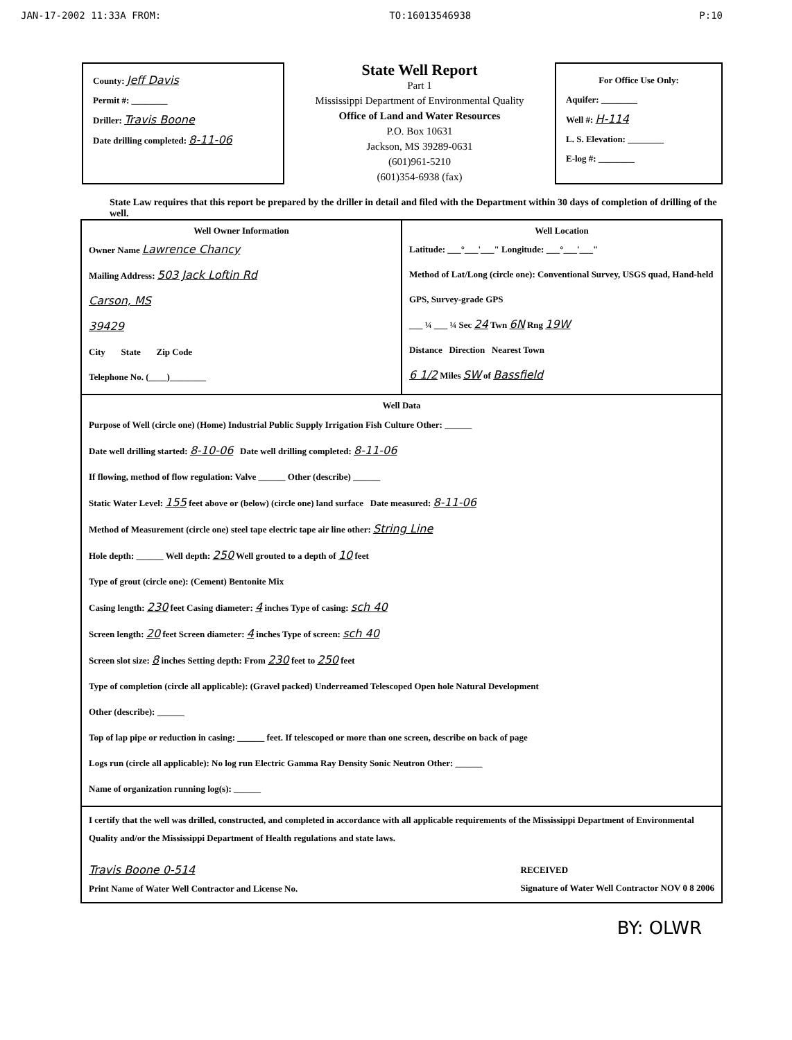JAN-17-2002 11:33A FROM: TO:16013546938 P:10
County: Jeff Davis
Permit #: ________
Driller: Travis Boone
Date drilling completed: 8-11-06
State Well Report
Part 1
Mississippi Department of Environmental Quality
Office of Land and Water Resources
P.O. Box 10631
Jackson, MS 39289-0631
(601)961-5210
(601)354-6938 (fax)
For Office Use Only:
Aquifer: ________
Well #: H-114
L. S. Elevation: ________
E-log #: ________
State Law requires that this report be prepared by the driller in detail and filed with the Department within 30 days of completion of drilling of the well.
Well Owner Information
Owner Name Lawrence Chancy
Mailing Address: 503 Jack Loftin Rd
Carson, MS
39429
City State Zip Code
Telephone No. (____)________
Well Location
Latitude: ___°___'___" Longitude: ___°___'___"
Method of Lat/Long (circle one): Conventional Survey, USGS quad, Hand-held GPS, Survey-grade GPS
___ ¼ ___ ¼ Sec 24 Twn 6N Rng 19W
Distance Direction Nearest Town
6 1/2 Miles SW of Bassfield
Well Data
Purpose of Well (circle one) (Home) Industrial Public Supply Irrigation Fish Culture Other: ______
Date well drilling started: 8-10-06 Date well drilling completed: 8-11-06
If flowing, method of flow regulation: Valve ______ Other (describe) ______
Static Water Level: 155 feet above or (below) (circle one) land surface Date measured: 8-11-06
Method of Measurement (circle one) steel tape electric tape air line other: String Line
Hole depth: ______ Well depth: 250 Well grouted to a depth of 10 feet
Type of grout (circle one): (Cement) Bentonite Mix
Casing length: 230 feet Casing diameter: 4 inches Type of casing: sch 40
Screen length: 20 feet Screen diameter: 4 inches Type of screen: sch 40
Screen slot size: 8 inches Setting depth: From 230 feet to 250 feet
Type of completion (circle all applicable): (Gravel packed) Underreamed Telescoped Open hole Natural Development
Other (describe): ______
Top of lap pipe or reduction in casing: ______ feet. If telescoped or more than one screen, describe on back of page
Logs run (circle all applicable): No log run Electric Gamma Ray Density Sonic Neutron Other: ______
Name of organization running log(s): ______
I certify that the well was drilled, constructed, and completed in accordance with all applicable requirements of the Mississippi Department of Environmental Quality and/or the Mississippi Department of Health regulations and state laws.
Travis Boone 0-514
Print Name of Water Well Contractor and License No.
RECEIVED
Signature of Water Well Contractor NOV 0 8 2006
BY: OLWR